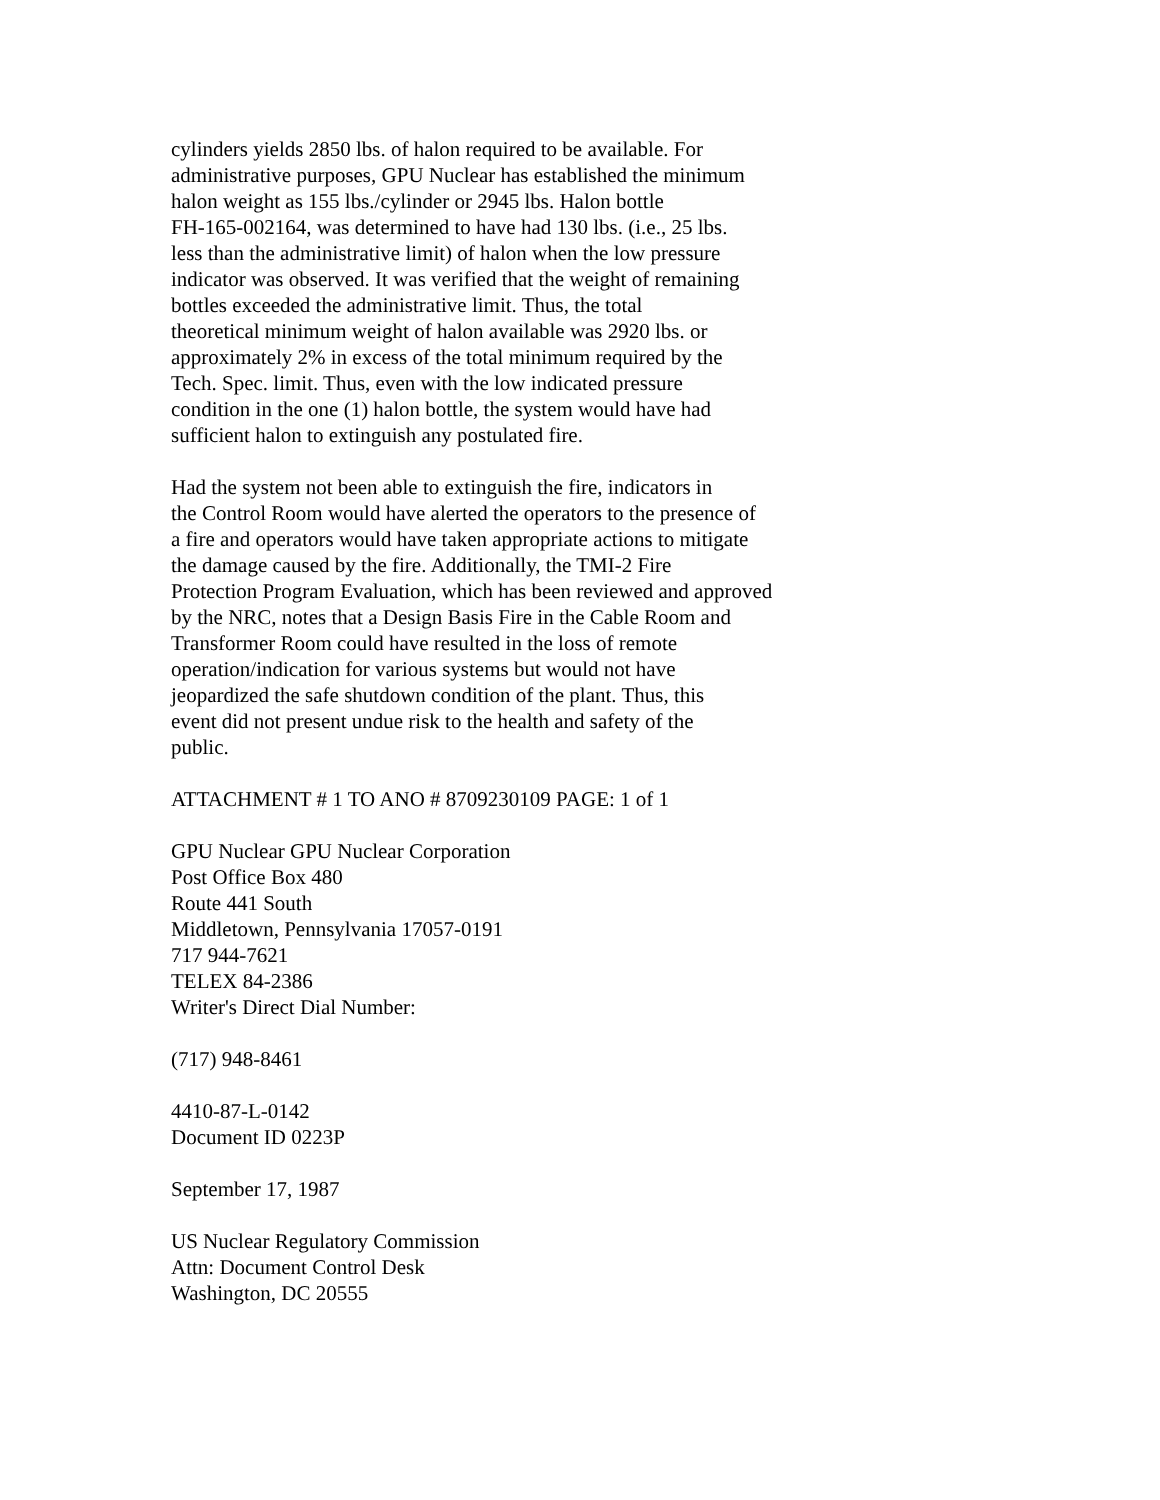cylinders yields 2850 lbs. of halon required to be available. For
administrative purposes, GPU Nuclear has established the minimum
halon weight as 155 lbs./cylinder or 2945 lbs. Halon bottle
FH-165-002164, was determined to have had 130 lbs. (i.e., 25 lbs.
less than the administrative limit) of halon when the low pressure
indicator was observed. It was verified that the weight of remaining
bottles exceeded the administrative limit. Thus, the total
theoretical minimum weight of halon available was 2920 lbs. or
approximately 2% in excess of the total minimum required by the
Tech. Spec. limit. Thus, even with the low indicated pressure
condition in the one (1) halon bottle, the system would have had
sufficient halon to extinguish any postulated fire.
Had the system not been able to extinguish the fire, indicators in
the Control Room would have alerted the operators to the presence of
a fire and operators would have taken appropriate actions to mitigate
the damage caused by the fire. Additionally, the TMI-2 Fire
Protection Program Evaluation, which has been reviewed and approved
by the NRC, notes that a Design Basis Fire in the Cable Room and
Transformer Room could have resulted in the loss of remote
operation/indication for various systems but would not have
jeopardized the safe shutdown condition of the plant. Thus, this
event did not present undue risk to the health and safety of the
public.
ATTACHMENT # 1 TO ANO # 8709230109 PAGE: 1 of 1
GPU Nuclear GPU Nuclear Corporation
Post Office Box 480
Route 441 South
Middletown, Pennsylvania 17057-0191
717 944-7621
TELEX 84-2386
Writer's Direct Dial Number:
(717) 948-8461
4410-87-L-0142
Document ID 0223P
September 17, 1987
US Nuclear Regulatory Commission
Attn: Document Control Desk
Washington, DC 20555